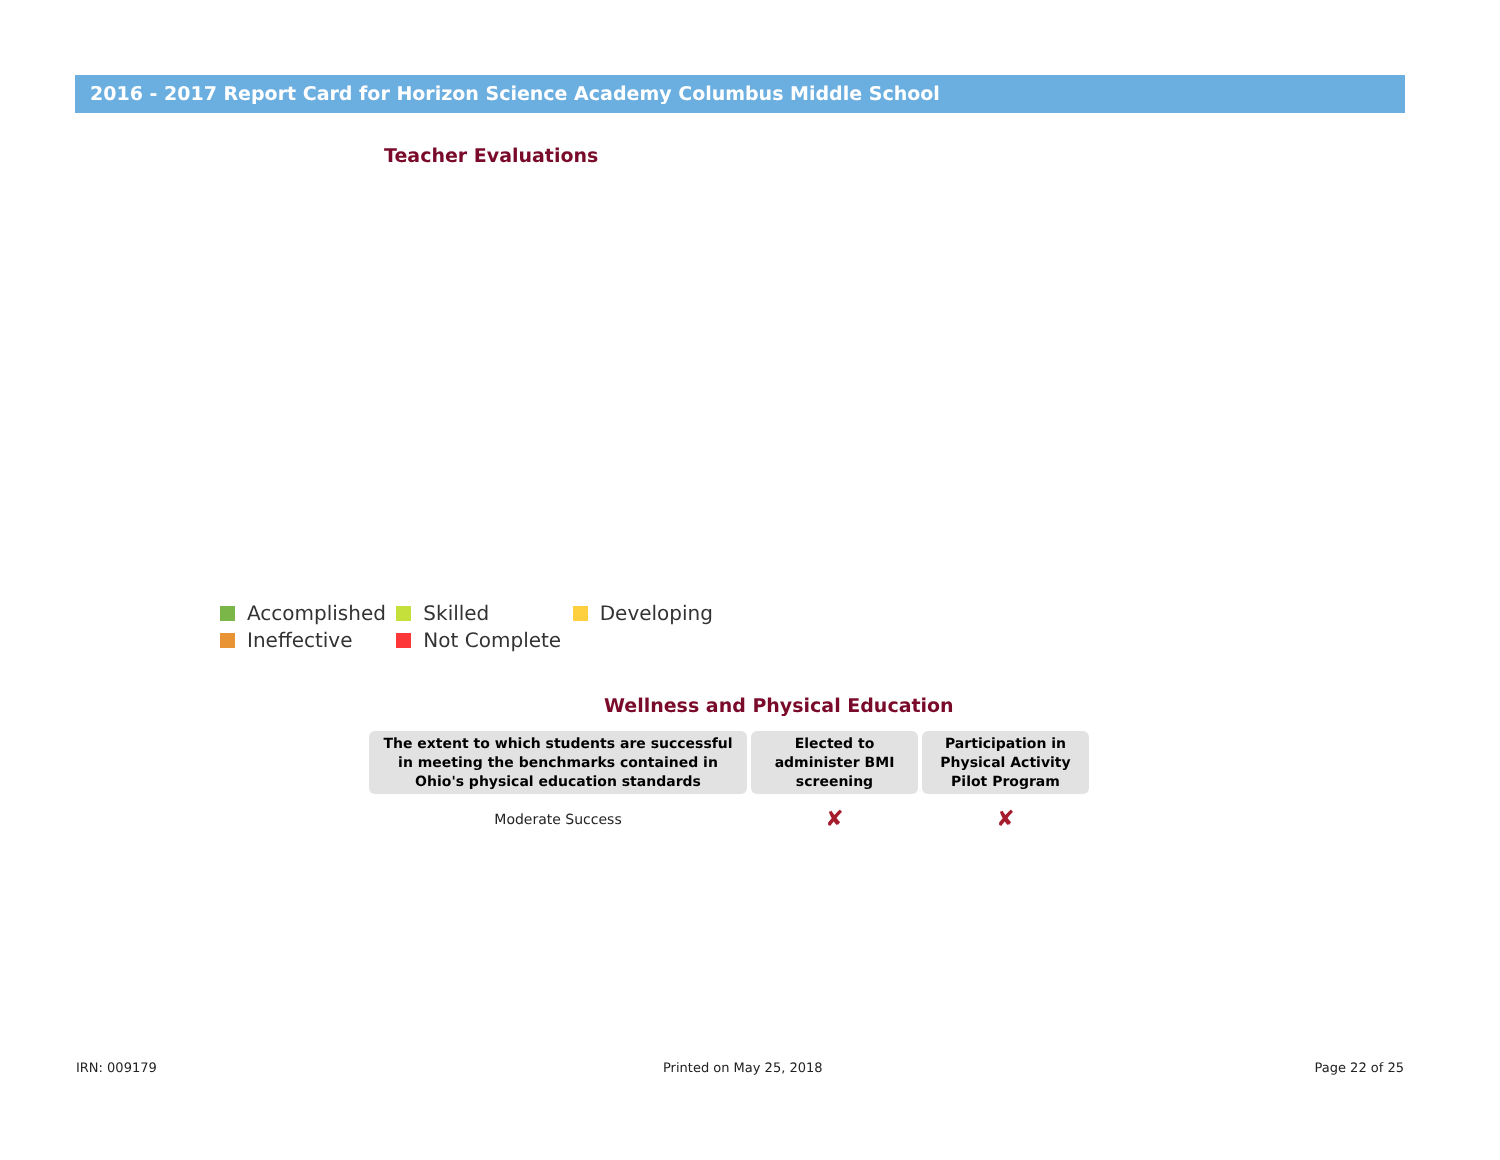2016 - 2017 Report Card for Horizon Science Academy Columbus Middle School
Teacher Evaluations
Accomplished Skilled Developing
Ineffective Not Complete
Wellness and Physical Education
| The extent to which students are successful in meeting the benchmarks contained in Ohio's physical education standards | Elected to administer BMI screening | Participation in Physical Activity Pilot Program |
| --- | --- | --- |
| Moderate Success | ✘ | ✘ |
IRN: 009179 Printed on May 25, 2018 Page 22 of 25